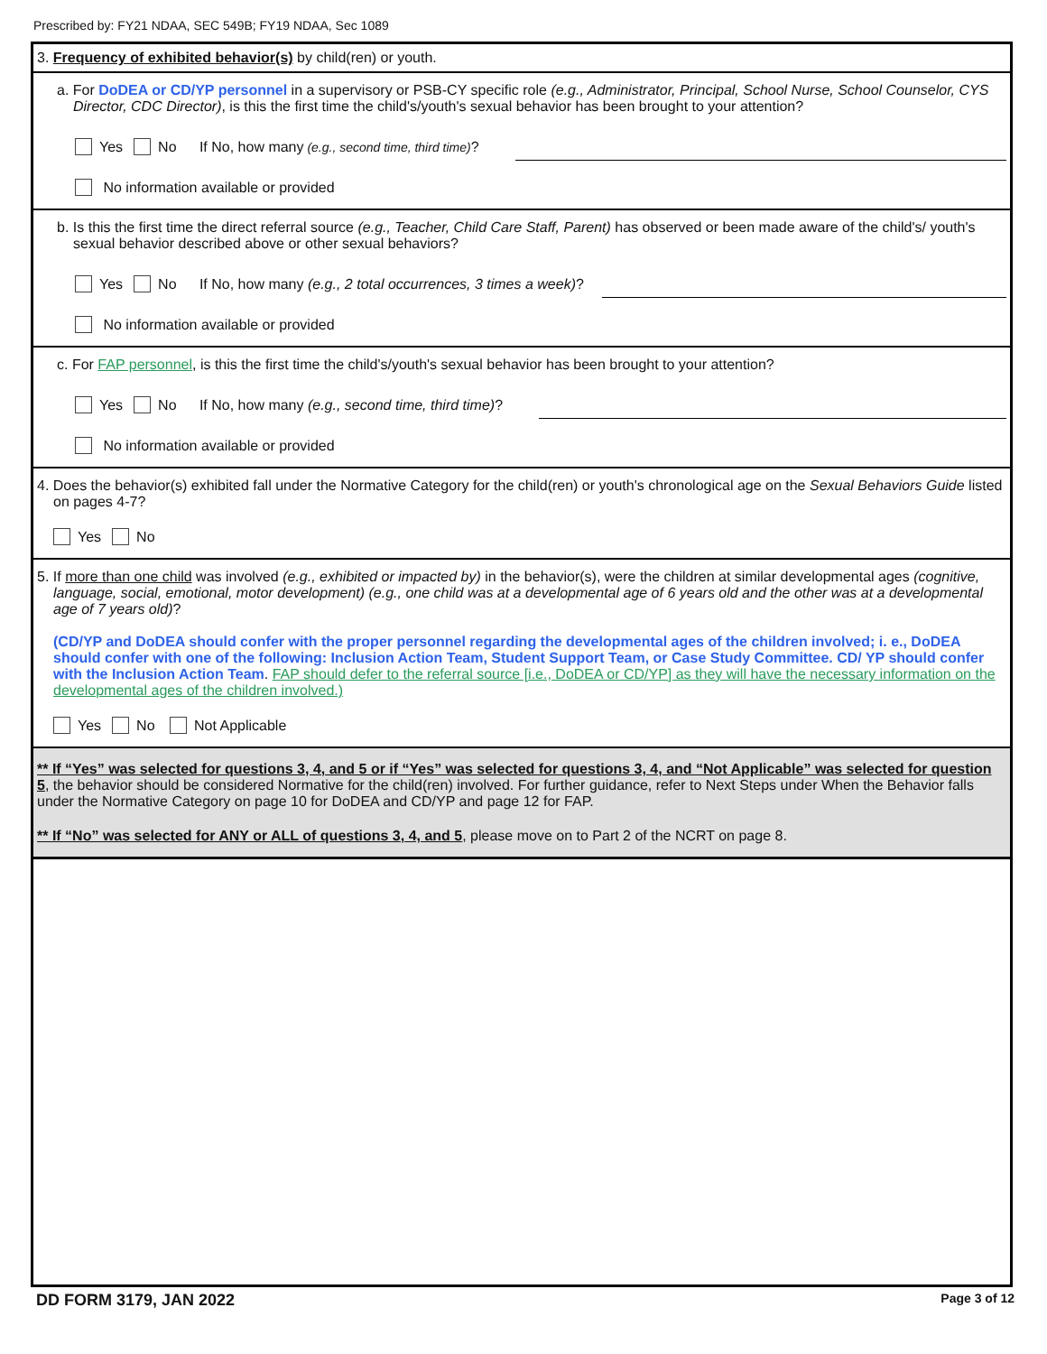Prescribed by: FY21 NDAA, SEC 549B; FY19 NDAA, Sec 1089
3. Frequency of exhibited behavior(s) by child(ren) or youth.
a. For DoDEA or CD/YP personnel in a supervisory or PSB-CY specific role (e.g., Administrator, Principal, School Nurse, School Counselor, CYS Director, CDC Director), is this the first time the child's/youth's sexual behavior has been brought to your attention?
Yes No If No, how many (e.g., second time, third time)?
No information available or provided
b. Is this the first time the direct referral source (e.g., Teacher, Child Care Staff, Parent) has observed or been made aware of the child's/ youth's sexual behavior described above or other sexual behaviors?
Yes No If No, how many (e.g., 2 total occurrences, 3 times a week)?
No information available or provided
c. For FAP personnel, is this the first time the child's/youth's sexual behavior has been brought to your attention?
Yes No If No, how many (e.g., second time, third time)?
No information available or provided
4. Does the behavior(s) exhibited fall under the Normative Category for the child(ren) or youth's chronological age on the Sexual Behaviors Guide listed on pages 4-7?
Yes No
5. If more than one child was involved (e.g., exhibited or impacted by) in the behavior(s), were the children at similar developmental ages (cognitive, language, social, emotional, motor development) (e.g., one child was at a developmental age of 6 years old and the other was at a developmental age of 7 years old)?
(CD/YP and DoDEA should confer with the proper personnel regarding the developmental ages of the children involved; i. e., DoDEA should confer with one of the following: Inclusion Action Team, Student Support Team, or Case Study Committee. CD/ YP should confer with the Inclusion Action Team. FAP should defer to the referral source [i.e., DoDEA or CD/YP] as they will have the necessary information on the developmental ages of the children involved.)
Yes No Not Applicable
** If “Yes” was selected for questions 3, 4, and 5 or if “Yes” was selected for questions 3, 4, and “Not Applicable” was selected for question 5, the behavior should be considered Normative for the child(ren) involved. For further guidance, refer to Next Steps under When the Behavior falls under the Normative Category on page 10 for DoDEA and CD/YP and page 12 for FAP.
** If “No” was selected for ANY or ALL of questions 3, 4, and 5, please move on to Part 2 of the NCRT on page 8.
DD FORM 3179, JAN 2022 Page 3 of 12